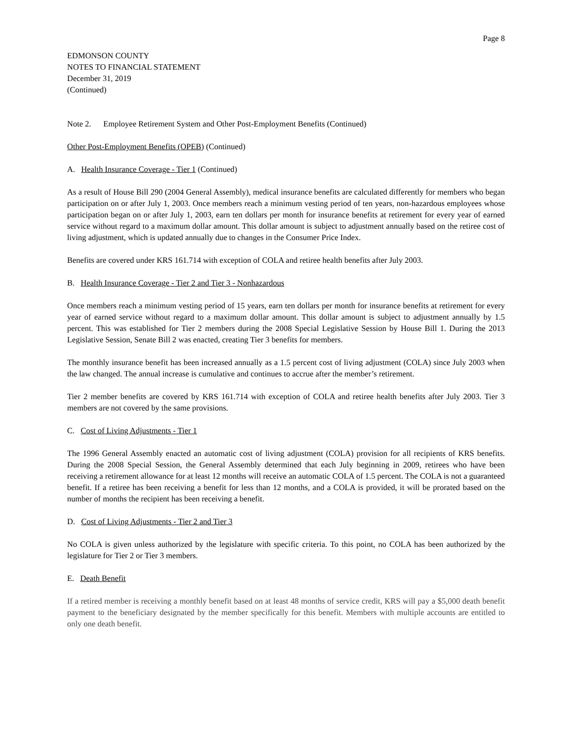Page 8
EDMONSON COUNTY
NOTES TO FINANCIAL STATEMENT
December 31, 2019
(Continued)
Note 2. Employee Retirement System and Other Post-Employment Benefits (Continued)
Other Post-Employment Benefits (OPEB) (Continued)
A. Health Insurance Coverage - Tier 1 (Continued)
As a result of House Bill 290 (2004 General Assembly), medical insurance benefits are calculated differently for members who began participation on or after July 1, 2003. Once members reach a minimum vesting period of ten years, non-hazardous employees whose participation began on or after July 1, 2003, earn ten dollars per month for insurance benefits at retirement for every year of earned service without regard to a maximum dollar amount. This dollar amount is subject to adjustment annually based on the retiree cost of living adjustment, which is updated annually due to changes in the Consumer Price Index.
Benefits are covered under KRS 161.714 with exception of COLA and retiree health benefits after July 2003.
B. Health Insurance Coverage - Tier 2 and Tier 3 - Nonhazardous
Once members reach a minimum vesting period of 15 years, earn ten dollars per month for insurance benefits at retirement for every year of earned service without regard to a maximum dollar amount. This dollar amount is subject to adjustment annually by 1.5 percent. This was established for Tier 2 members during the 2008 Special Legislative Session by House Bill 1. During the 2013 Legislative Session, Senate Bill 2 was enacted, creating Tier 3 benefits for members.
The monthly insurance benefit has been increased annually as a 1.5 percent cost of living adjustment (COLA) since July 2003 when the law changed. The annual increase is cumulative and continues to accrue after the member’s retirement.
Tier 2 member benefits are covered by KRS 161.714 with exception of COLA and retiree health benefits after July 2003. Tier 3 members are not covered by the same provisions.
C. Cost of Living Adjustments - Tier 1
The 1996 General Assembly enacted an automatic cost of living adjustment (COLA) provision for all recipients of KRS benefits. During the 2008 Special Session, the General Assembly determined that each July beginning in 2009, retirees who have been receiving a retirement allowance for at least 12 months will receive an automatic COLA of 1.5 percent. The COLA is not a guaranteed benefit. If a retiree has been receiving a benefit for less than 12 months, and a COLA is provided, it will be prorated based on the number of months the recipient has been receiving a benefit.
D. Cost of Living Adjustments - Tier 2 and Tier 3
No COLA is given unless authorized by the legislature with specific criteria. To this point, no COLA has been authorized by the legislature for Tier 2 or Tier 3 members.
E. Death Benefit
If a retired member is receiving a monthly benefit based on at least 48 months of service credit, KRS will pay a $5,000 death benefit payment to the beneficiary designated by the member specifically for this benefit. Members with multiple accounts are entitled to only one death benefit.